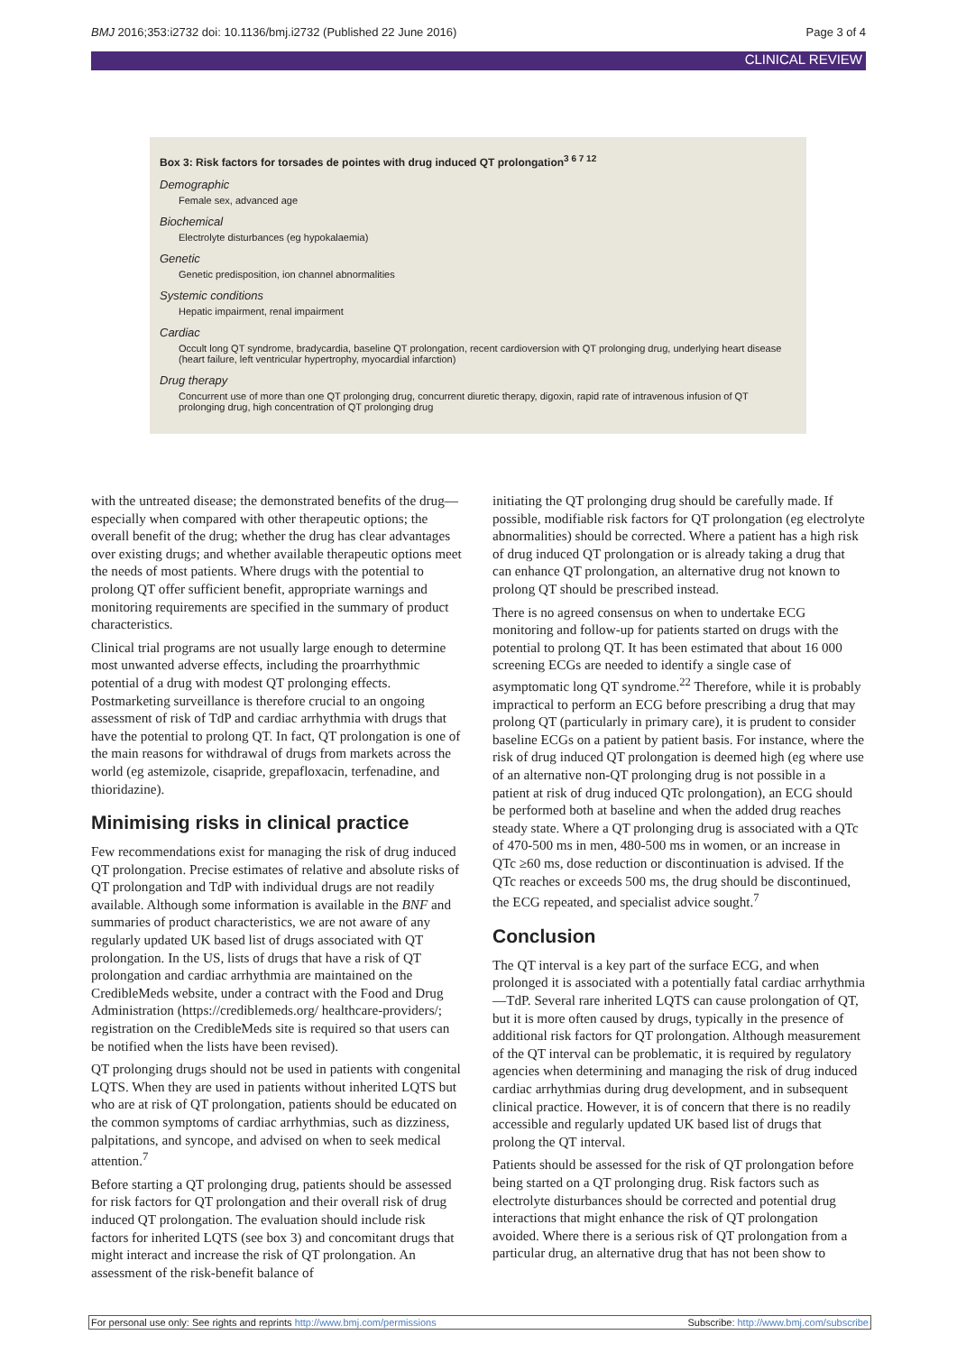BMJ 2016;353:i2732 doi: 10.1136/bmj.i2732 (Published 22 June 2016) Page 3 of 4
CLINICAL REVIEW
Box 3: Risk factors for torsades de pointes with drug induced QT prolongation<sup>3 6 7 12</sup>
Demographic
Female sex, advanced age
Biochemical
Electrolyte disturbances (eg hypokalaemia)
Genetic
Genetic predisposition, ion channel abnormalities
Systemic conditions
Hepatic impairment, renal impairment
Cardiac
Occult long QT syndrome, bradycardia, baseline QT prolongation, recent cardioversion with QT prolonging drug, underlying heart disease (heart failure, left ventricular hypertrophy, myocardial infarction)
Drug therapy
Concurrent use of more than one QT prolonging drug, concurrent diuretic therapy, digoxin, rapid rate of intravenous infusion of QT prolonging drug, high concentration of QT prolonging drug
with the untreated disease; the demonstrated benefits of the drug—especially when compared with other therapeutic options; the overall benefit of the drug; whether the drug has clear advantages over existing drugs; and whether available therapeutic options meet the needs of most patients. Where drugs with the potential to prolong QT offer sufficient benefit, appropriate warnings and monitoring requirements are specified in the summary of product characteristics.
Clinical trial programs are not usually large enough to determine most unwanted adverse effects, including the proarrhythmic potential of a drug with modest QT prolonging effects. Postmarketing surveillance is therefore crucial to an ongoing assessment of risk of TdP and cardiac arrhythmia with drugs that have the potential to prolong QT. In fact, QT prolongation is one of the main reasons for withdrawal of drugs from markets across the world (eg astemizole, cisapride, grepafloxacin, terfenadine, and thioridazine).
Minimising risks in clinical practice
Few recommendations exist for managing the risk of drug induced QT prolongation. Precise estimates of relative and absolute risks of QT prolongation and TdP with individual drugs are not readily available. Although some information is available in the BNF and summaries of product characteristics, we are not aware of any regularly updated UK based list of drugs associated with QT prolongation. In the US, lists of drugs that have a risk of QT prolongation and cardiac arrhythmia are maintained on the CredibleMeds website, under a contract with the Food and Drug Administration (https://crediblemeds.org/ healthcare-providers/; registration on the CredibleMeds site is required so that users can be notified when the lists have been revised).
QT prolonging drugs should not be used in patients with congenital LQTS. When they are used in patients without inherited LQTS but who are at risk of QT prolongation, patients should be educated on the common symptoms of cardiac arrhythmias, such as dizziness, palpitations, and syncope, and advised on when to seek medical attention.<sup>7</sup>
Before starting a QT prolonging drug, patients should be assessed for risk factors for QT prolongation and their overall risk of drug induced QT prolongation. The evaluation should include risk factors for inherited LQTS (see box 3) and concomitant drugs that might interact and increase the risk of QT prolongation. An assessment of the risk-benefit balance of
initiating the QT prolonging drug should be carefully made. If possible, modifiable risk factors for QT prolongation (eg electrolyte abnormalities) should be corrected. Where a patient has a high risk of drug induced QT prolongation or is already taking a drug that can enhance QT prolongation, an alternative drug not known to prolong QT should be prescribed instead.
There is no agreed consensus on when to undertake ECG monitoring and follow-up for patients started on drugs with the potential to prolong QT. It has been estimated that about 16 000 screening ECGs are needed to identify a single case of asymptomatic long QT syndrome.<sup>22</sup> Therefore, while it is probably impractical to perform an ECG before prescribing a drug that may prolong QT (particularly in primary care), it is prudent to consider baseline ECGs on a patient by patient basis. For instance, where the risk of drug induced QT prolongation is deemed high (eg where use of an alternative non-QT prolonging drug is not possible in a patient at risk of drug induced QTc prolongation), an ECG should be performed both at baseline and when the added drug reaches steady state. Where a QT prolonging drug is associated with a QTc of 470-500 ms in men, 480-500 ms in women, or an increase in QTc ≥60 ms, dose reduction or discontinuation is advised. If the QTc reaches or exceeds 500 ms, the drug should be discontinued, the ECG repeated, and specialist advice sought.<sup>7</sup>
Conclusion
The QT interval is a key part of the surface ECG, and when prolonged it is associated with a potentially fatal cardiac arrhythmia—TdP. Several rare inherited LQTS can cause prolongation of QT, but it is more often caused by drugs, typically in the presence of additional risk factors for QT prolongation. Although measurement of the QT interval can be problematic, it is required by regulatory agencies when determining and managing the risk of drug induced cardiac arrhythmias during drug development, and in subsequent clinical practice. However, it is of concern that there is no readily accessible and regularly updated UK based list of drugs that prolong the QT interval.
Patients should be assessed for the risk of QT prolongation before being started on a QT prolonging drug. Risk factors such as electrolyte disturbances should be corrected and potential drug interactions that might enhance the risk of QT prolongation avoided. Where there is a serious risk of QT prolongation from a particular drug, an alternative drug that has not been show to
For personal use only: See rights and reprints http://www.bmj.com/permissions Subscribe: http://www.bmj.com/subscribe